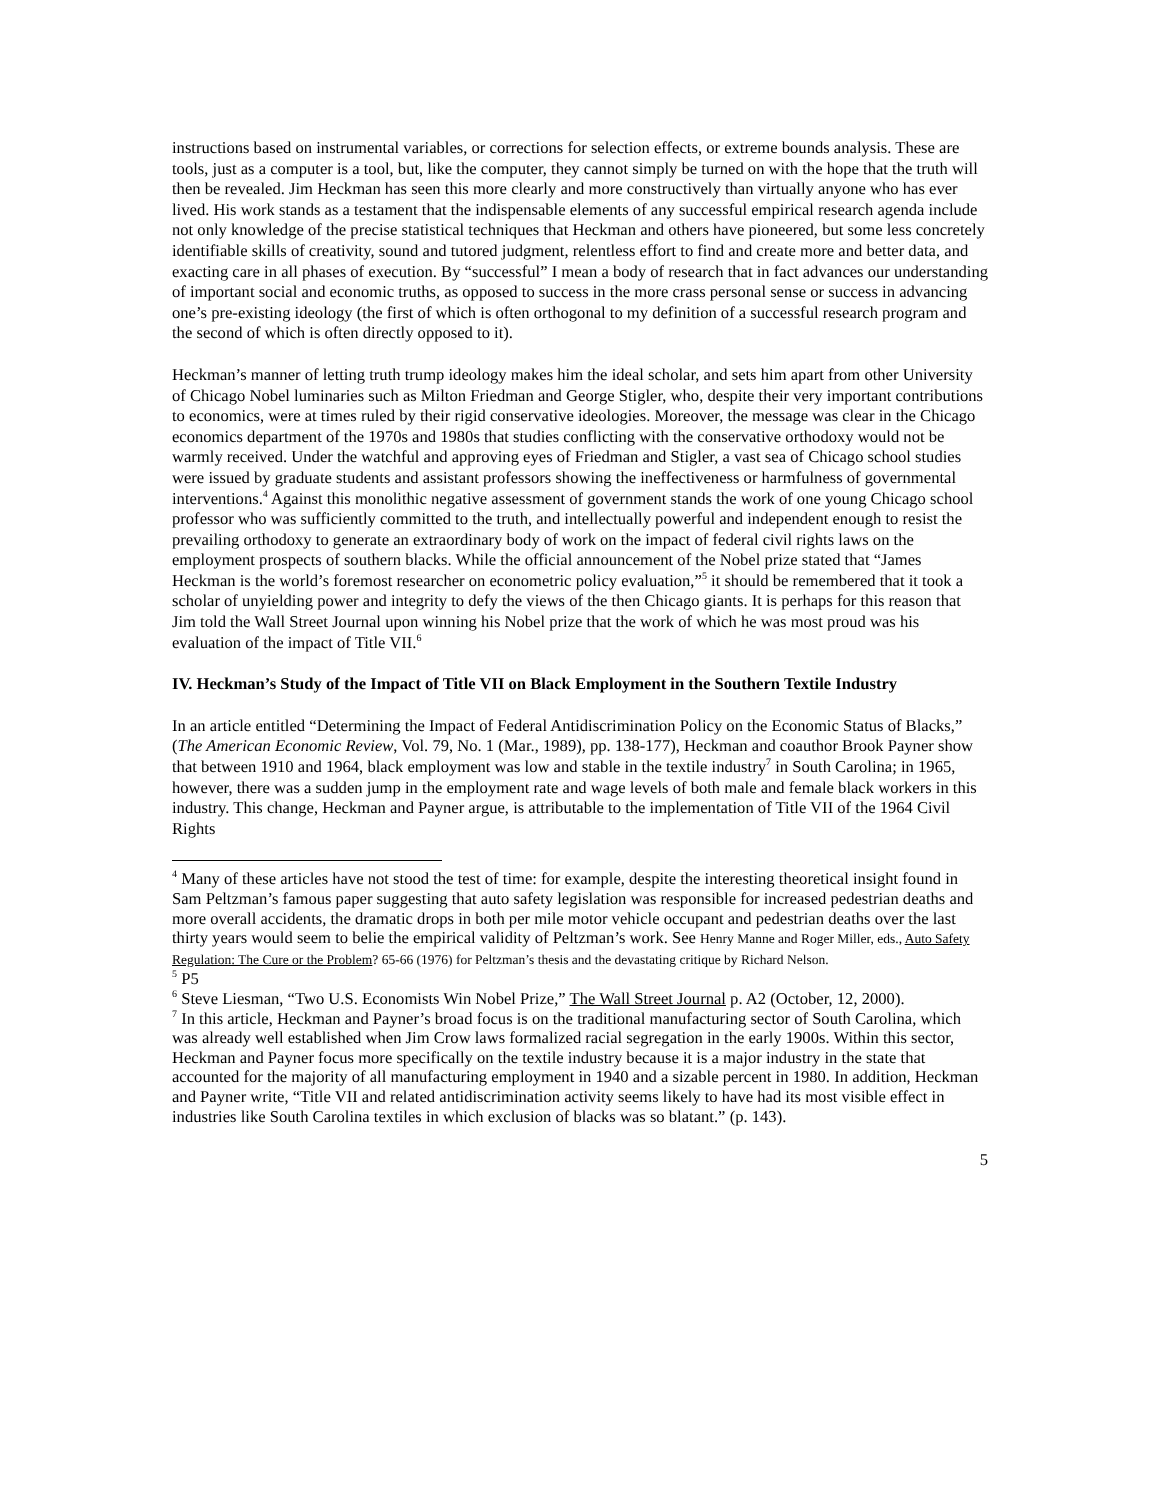instructions based on instrumental variables, or corrections for selection effects, or extreme bounds analysis. These are tools, just as a computer is a tool, but, like the computer, they cannot simply be turned on with the hope that the truth will then be revealed. Jim Heckman has seen this more clearly and more constructively than virtually anyone who has ever lived. His work stands as a testament that the indispensable elements of any successful empirical research agenda include not only knowledge of the precise statistical techniques that Heckman and others have pioneered, but some less concretely identifiable skills of creativity, sound and tutored judgment, relentless effort to find and create more and better data, and exacting care in all phases of execution. By “successful” I mean a body of research that in fact advances our understanding of important social and economic truths, as opposed to success in the more crass personal sense or success in advancing one’s pre-existing ideology (the first of which is often orthogonal to my definition of a successful research program and the second of which is often directly opposed to it).
Heckman’s manner of letting truth trump ideology makes him the ideal scholar, and sets him apart from other University of Chicago Nobel luminaries such as Milton Friedman and George Stigler, who, despite their very important contributions to economics, were at times ruled by their rigid conservative ideologies. Moreover, the message was clear in the Chicago economics department of the 1970s and 1980s that studies conflicting with the conservative orthodoxy would not be warmly received. Under the watchful and approving eyes of Friedman and Stigler, a vast sea of Chicago school studies were issued by graduate students and assistant professors showing the ineffectiveness or harmfulness of governmental interventions.<sup>4</sup> Against this monolithic negative assessment of government stands the work of one young Chicago school professor who was sufficiently committed to the truth, and intellectually powerful and independent enough to resist the prevailing orthodoxy to generate an extraordinary body of work on the impact of federal civil rights laws on the employment prospects of southern blacks. While the official announcement of the Nobel prize stated that “James Heckman is the world’s foremost researcher on econometric policy evaluation,”<sup>5</sup> it should be remembered that it took a scholar of unyielding power and integrity to defy the views of the then Chicago giants. It is perhaps for this reason that Jim told the Wall Street Journal upon winning his Nobel prize that the work of which he was most proud was his evaluation of the impact of Title VII.<sup>6</sup>
IV. Heckman’s Study of the Impact of Title VII on Black Employment in the Southern Textile Industry
In an article entitled “Determining the Impact of Federal Antidiscrimination Policy on the Economic Status of Blacks,” (The American Economic Review, Vol. 79, No. 1 (Mar., 1989), pp. 138-177), Heckman and coauthor Brook Payner show that between 1910 and 1964, black employment was low and stable in the textile industry<sup>7</sup> in South Carolina; in 1965, however, there was a sudden jump in the employment rate and wage levels of both male and female black workers in this industry. This change, Heckman and Payner argue, is attributable to the implementation of Title VII of the 1964 Civil Rights
<sup>4</sup> Many of these articles have not stood the test of time: for example, despite the interesting theoretical insight found in Sam Peltzman’s famous paper suggesting that auto safety legislation was responsible for increased pedestrian deaths and more overall accidents, the dramatic drops in both per mile motor vehicle occupant and pedestrian deaths over the last thirty years would seem to belie the empirical validity of Peltzman’s work. See Henry Manne and Roger Miller, eds., Auto Safety Regulation: The Cure or the Problem? 65-66 (1976) for Peltzman’s thesis and the devastating critique by Richard Nelson.
<sup>5</sup> P5
<sup>6</sup> Steve Liesman, “Two U.S. Economists Win Nobel Prize,” The Wall Street Journal p. A2 (October, 12, 2000).
<sup>7</sup> In this article, Heckman and Payner’s broad focus is on the traditional manufacturing sector of South Carolina, which was already well established when Jim Crow laws formalized racial segregation in the early 1900s. Within this sector, Heckman and Payner focus more specifically on the textile industry because it is a major industry in the state that accounted for the majority of all manufacturing employment in 1940 and a sizable percent in 1980. In addition, Heckman and Payner write, “Title VII and related antidiscrimination activity seems likely to have had its most visible effect in industries like South Carolina textiles in which exclusion of blacks was so blatant.” (p. 143).
5